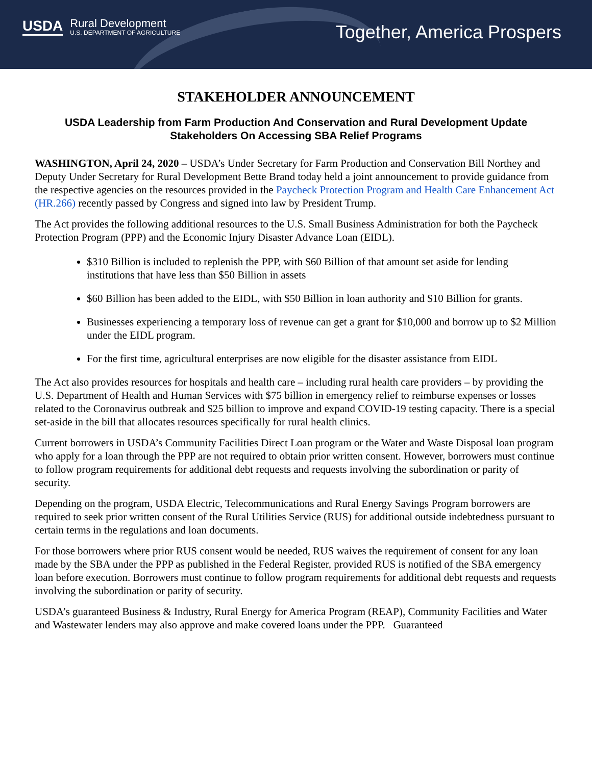USDA Rural Development
U.S. DEPARTMENT OF AGRICULTURE
Together, America Prospers
STAKEHOLDER ANNOUNCEMENT
USDA Leadership from Farm Production And Conservation and Rural Development Update Stakeholders On Accessing SBA Relief Programs
WASHINGTON, April 24, 2020 – USDA’s Under Secretary for Farm Production and Conservation Bill Northey and Deputy Under Secretary for Rural Development Bette Brand today held a joint announcement to provide guidance from the respective agencies on the resources provided in the Paycheck Protection Program and Health Care Enhancement Act (HR.266) recently passed by Congress and signed into law by President Trump.
The Act provides the following additional resources to the U.S. Small Business Administration for both the Paycheck Protection Program (PPP) and the Economic Injury Disaster Advance Loan (EIDL).
$310 Billion is included to replenish the PPP, with $60 Billion of that amount set aside for lending institutions that have less than $50 Billion in assets
$60 Billion has been added to the EIDL, with $50 Billion in loan authority and $10 Billion for grants.
Businesses experiencing a temporary loss of revenue can get a grant for $10,000 and borrow up to $2 Million under the EIDL program.
For the first time, agricultural enterprises are now eligible for the disaster assistance from EIDL
The Act also provides resources for hospitals and health care – including rural health care providers – by providing the U.S. Department of Health and Human Services with $75 billion in emergency relief to reimburse expenses or losses related to the Coronavirus outbreak and $25 billion to improve and expand COVID-19 testing capacity. There is a special set-aside in the bill that allocates resources specifically for rural health clinics.
Current borrowers in USDA’s Community Facilities Direct Loan program or the Water and Waste Disposal loan program who apply for a loan through the PPP are not required to obtain prior written consent. However, borrowers must continue to follow program requirements for additional debt requests and requests involving the subordination or parity of security.
Depending on the program, USDA Electric, Telecommunications and Rural Energy Savings Program borrowers are required to seek prior written consent of the Rural Utilities Service (RUS) for additional outside indebtedness pursuant to certain terms in the regulations and loan documents.
For those borrowers where prior RUS consent would be needed, RUS waives the requirement of consent for any loan made by the SBA under the PPP as published in the Federal Register, provided RUS is notified of the SBA emergency loan before execution. Borrowers must continue to follow program requirements for additional debt requests and requests involving the subordination or parity of security.
USDA’s guaranteed Business & Industry, Rural Energy for America Program (REAP), Community Facilities and Water and Wastewater lenders may also approve and make covered loans under the PPP. Guaranteed